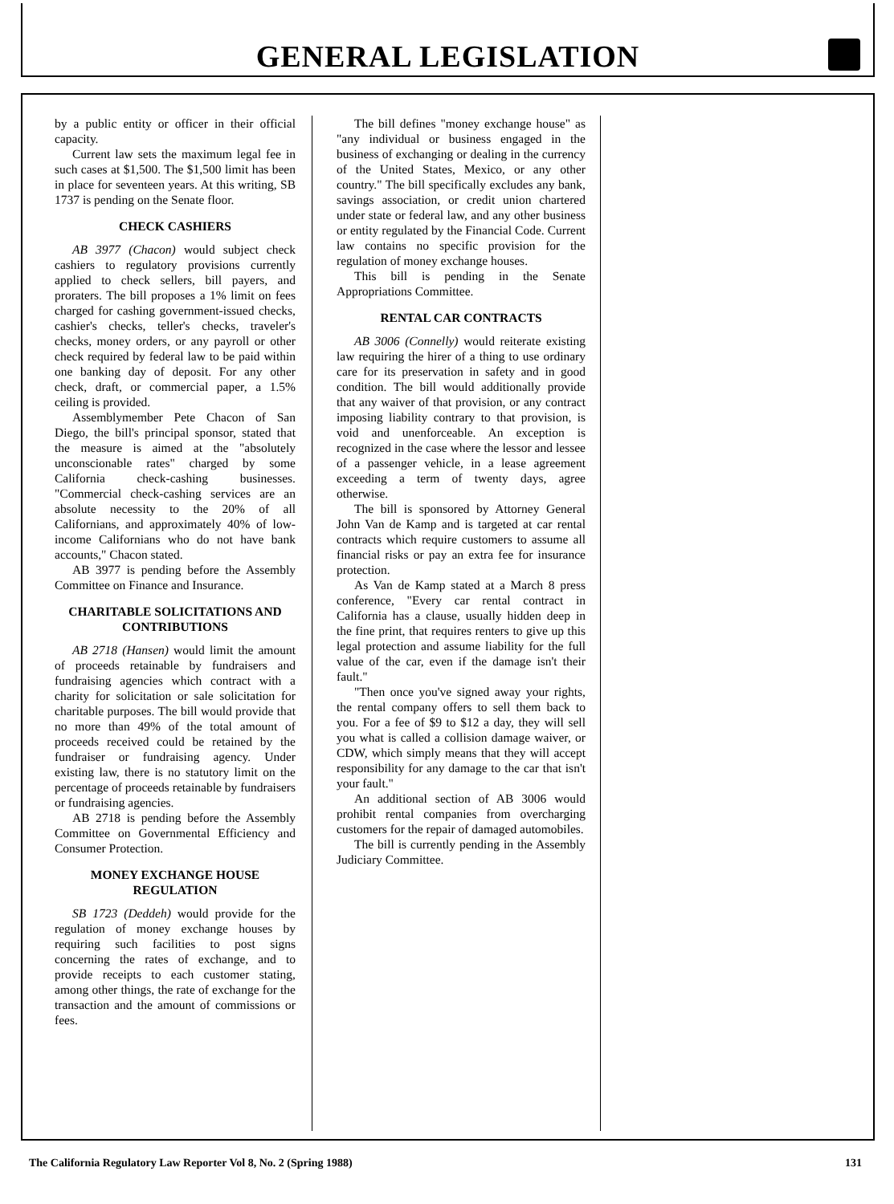GENERAL LEGISLATION
by a public entity or officer in their official capacity.
Current law sets the maximum legal fee in such cases at $1,500. The $1,500 limit has been in place for seventeen years. At this writing, SB 1737 is pending on the Senate floor.
CHECK CASHIERS
AB 3977 (Chacon) would subject check cashiers to regulatory provisions currently applied to check sellers, bill payers, and proraters. The bill proposes a 1% limit on fees charged for cashing government-issued checks, cashier's checks, teller's checks, traveler's checks, money orders, or any payroll or other check required by federal law to be paid within one banking day of deposit. For any other check, draft, or commercial paper, a 1.5% ceiling is provided.
Assemblymember Pete Chacon of San Diego, the bill's principal sponsor, stated that the measure is aimed at the "absolutely unconscionable rates" charged by some California check-cashing businesses. "Commercial check-cashing services are an absolute necessity to the 20% of all Californians, and approximately 40% of low-income Californians who do not have bank accounts," Chacon stated.
AB 3977 is pending before the Assembly Committee on Finance and Insurance.
CHARITABLE SOLICITATIONS AND CONTRIBUTIONS
AB 2718 (Hansen) would limit the amount of proceeds retainable by fundraisers and fundraising agencies which contract with a charity for solicitation or sale solicitation for charitable purposes. The bill would provide that no more than 49% of the total amount of proceeds received could be retained by the fundraiser or fundraising agency. Under existing law, there is no statutory limit on the percentage of proceeds retainable by fundraisers or fundraising agencies.
AB 2718 is pending before the Assembly Committee on Governmental Efficiency and Consumer Protection.
MONEY EXCHANGE HOUSE REGULATION
SB 1723 (Deddeh) would provide for the regulation of money exchange houses by requiring such facilities to post signs concerning the rates of exchange, and to provide receipts to each customer stating, among other things, the rate of exchange for the transaction and the amount of commissions or fees.
The bill defines "money exchange house" as "any individual or business engaged in the business of exchanging or dealing in the currency of the United States, Mexico, or any other country." The bill specifically excludes any bank, savings association, or credit union chartered under state or federal law, and any other business or entity regulated by the Financial Code. Current law contains no specific provision for the regulation of money exchange houses.
This bill is pending in the Senate Appropriations Committee.
RENTAL CAR CONTRACTS
AB 3006 (Connelly) would reiterate existing law requiring the hirer of a thing to use ordinary care for its preservation in safety and in good condition. The bill would additionally provide that any waiver of that provision, or any contract imposing liability contrary to that provision, is void and unenforceable. An exception is recognized in the case where the lessor and lessee of a passenger vehicle, in a lease agreement exceeding a term of twenty days, agree otherwise.
The bill is sponsored by Attorney General John Van de Kamp and is targeted at car rental contracts which require customers to assume all financial risks or pay an extra fee for insurance protection.
As Van de Kamp stated at a March 8 press conference, "Every car rental contract in California has a clause, usually hidden deep in the fine print, that requires renters to give up this legal protection and assume liability for the full value of the car, even if the damage isn't their fault."
"Then once you've signed away your rights, the rental company offers to sell them back to you. For a fee of $9 to $12 a day, they will sell you what is called a collision damage waiver, or CDW, which simply means that they will accept responsibility for any damage to the car that isn't your fault."
An additional section of AB 3006 would prohibit rental companies from overcharging customers for the repair of damaged automobiles.
The bill is currently pending in the Assembly Judiciary Committee.
The California Regulatory Law Reporter Vol 8, No. 2 (Spring 1988) 131